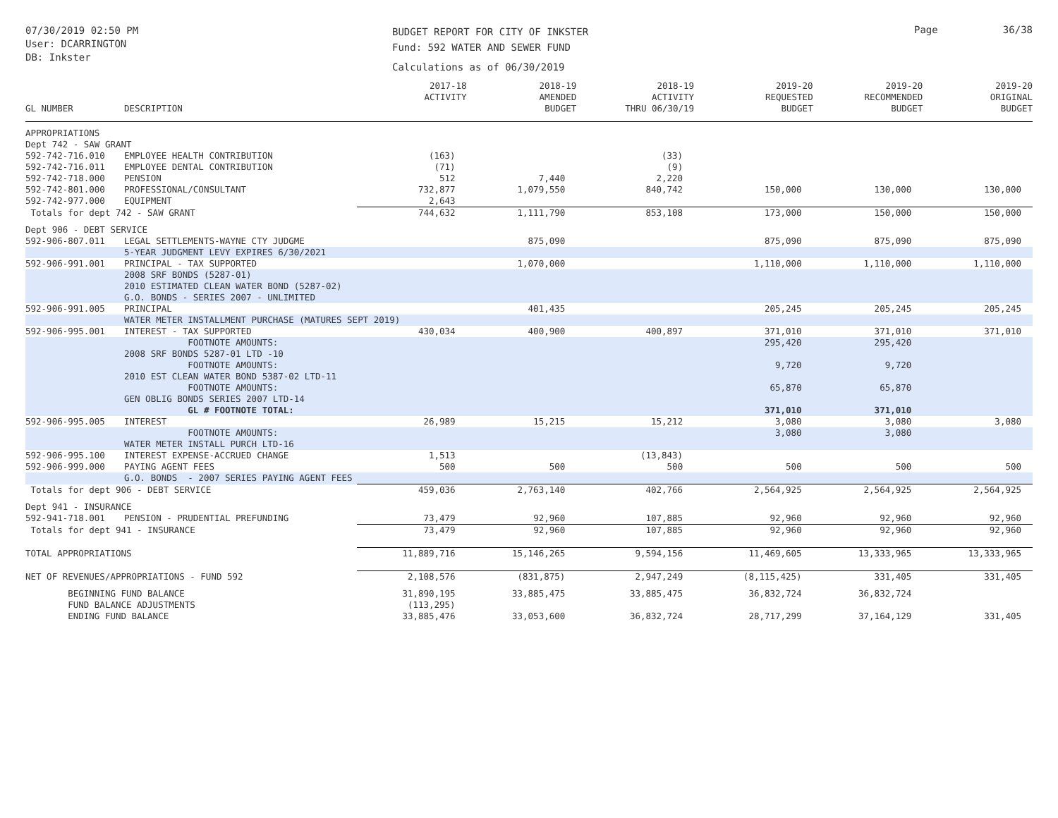07/30/2019 02:50 PM
User: DCARRINGTON
DB: Inkster
BUDGET REPORT FOR CITY OF INKSTER
Fund: 592 WATER AND SEWER FUND
Calculations as of 06/30/2019
Page 36/38
| GL NUMBER | DESCRIPTION | 2017-18 ACTIVITY | 2018-19 AMENDED BUDGET | 2018-19 ACTIVITY THRU 06/30/19 | 2019-20 REQUESTED BUDGET | 2019-20 RECOMMENDED BUDGET | 2019-20 ORIGINAL BUDGET |
| --- | --- | --- | --- | --- | --- | --- | --- |
| APPROPRIATIONS | | | | | | | |
| Dept 742 - SAW GRANT | | | | | | | |
| 592-742-716.010 | EMPLOYEE HEALTH CONTRIBUTION | (163) | | (33) | | | |
| 592-742-716.011 | EMPLOYEE DENTAL CONTRIBUTION | (71) | | (9) | | | |
| 592-742-718.000 | PENSION | 512 | 7,440 | 2,220 | | | |
| 592-742-801.000 | PROFESSIONAL/CONSULTANT | 732,877 | 1,079,550 | 840,742 | 150,000 | 130,000 | 130,000 |
| 592-742-977.000 | EQUIPMENT | 2,643 | | | | | |
| Totals for dept 742 - SAW GRANT | | 744,632 | 1,111,790 | 853,108 | 173,000 | 150,000 | 150,000 |
| Dept 906 - DEBT SERVICE | | | | | | | |
| 592-906-807.011 | LEGAL SETTLEMENTS-WAYNE CTY JUDGME | | 875,090 | | 875,090 | 875,090 | 875,090 |
| | 5-YEAR JUDGMENT LEVY EXPIRES 6/30/2021 | | | | | | |
| 592-906-991.001 | PRINCIPAL - TAX SUPPORTED | | 1,070,000 | | 1,110,000 | 1,110,000 | 1,110,000 |
| | 2008 SRF BONDS (5287-01) 2010 ESTIMATED CLEAN WATER BOND (5287-02) G.O. BONDS - SERIES 2007 - UNLIMITED | | | | | | |
| 592-906-991.005 | PRINCIPAL | | 401,435 | | 205,245 | 205,245 | 205,245 |
| | WATER METER INSTALLMENT PURCHASE (MATURES SEPT 2019) | | | | | | |
| 592-906-995.001 | INTEREST - TAX SUPPORTED | 430,034 | 400,900 | 400,897 | 371,010 | 371,010 | 371,010 |
| | FOOTNOTE AMOUNTS: 2008 SRF BONDS 5287-01 LTD -10 | | | | 295,420 | 295,420 | |
| | FOOTNOTE AMOUNTS: 2010 EST CLEAN WATER BOND 5387-02 LTD-11 | | | | 9,720 | 9,720 | |
| | FOOTNOTE AMOUNTS: GEN OBLIG BONDS SERIES 2007 LTD-14 | | | | 65,870 | 65,870 | |
| | GL # FOOTNOTE TOTAL: | | | | 371,010 | 371,010 | |
| 592-906-995.005 | INTEREST | 26,989 | 15,215 | 15,212 | 3,080 | 3,080 | 3,080 |
| | FOOTNOTE AMOUNTS: WATER METER INSTALL PURCH LTD-16 | | | | 3,080 | 3,080 | |
| 592-906-995.100 | INTEREST EXPENSE-ACCRUED CHANGE | 1,513 | | (13,843) | | | |
| 592-906-999.000 | PAYING AGENT FEES | 500 | 500 | 500 | 500 | 500 | 500 |
| | G.O. BONDS - 2007 SERIES PAYING AGENT FEES | | | | | | |
| Totals for dept 906 - DEBT SERVICE | | 459,036 | 2,763,140 | 402,766 | 2,564,925 | 2,564,925 | 2,564,925 |
| Dept 941 - INSURANCE | | | | | | | |
| 592-941-718.001 | PENSION - PRUDENTIAL PREFUNDING | 73,479 | 92,960 | 107,885 | 92,960 | 92,960 | 92,960 |
| Totals for dept 941 - INSURANCE | | 73,479 | 92,960 | 107,885 | 92,960 | 92,960 | 92,960 |
| TOTAL APPROPRIATIONS | | 11,889,716 | 15,146,265 | 9,594,156 | 11,469,605 | 13,333,965 | 13,333,965 |
| NET OF REVENUES/APPROPRIATIONS - FUND 592 | | 2,108,576 | (831,875) | 2,947,249 | (8,115,425) | 331,405 | 331,405 |
| BEGINNING FUND BALANCE | | 31,890,195 | 33,885,475 | 33,885,475 | 36,832,724 | 36,832,724 | |
| FUND BALANCE ADJUSTMENTS | | (113,295) | | | | | |
| ENDING FUND BALANCE | | 33,885,476 | 33,053,600 | 36,832,724 | 28,717,299 | 37,164,129 | 331,405 |